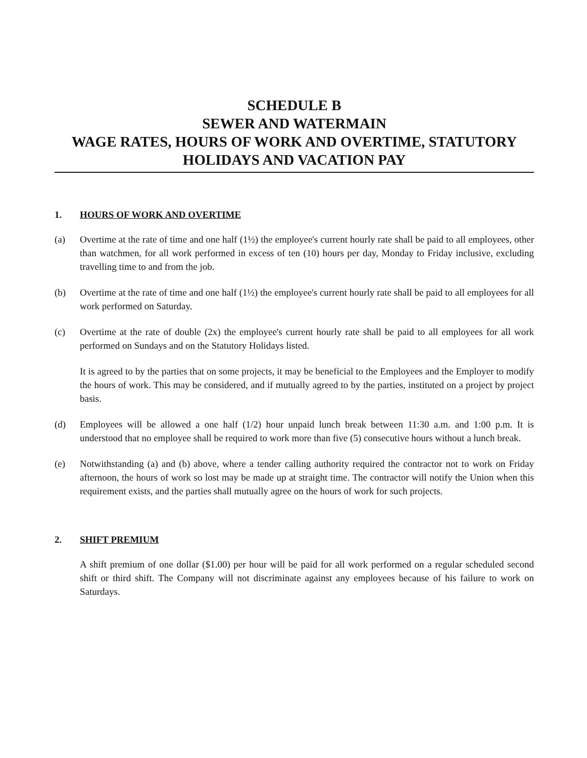SCHEDULE B
SEWER AND WATERMAIN
WAGE RATES, HOURS OF WORK AND OVERTIME, STATUTORY
HOLIDAYS AND VACATION PAY
1. HOURS OF WORK AND OVERTIME
(a) Overtime at the rate of time and one half (1½) the employee's current hourly rate shall be paid to all employees, other than watchmen, for all work performed in excess of ten (10) hours per day, Monday to Friday inclusive, excluding travelling time to and from the job.
(b) Overtime at the rate of time and one half (1½) the employee's current hourly rate shall be paid to all employees for all work performed on Saturday.
(c) Overtime at the rate of double (2x) the employee's current hourly rate shall be paid to all employees for all work performed on Sundays and on the Statutory Holidays listed.
It is agreed to by the parties that on some projects, it may be beneficial to the Employees and the Employer to modify the hours of work. This may be considered, and if mutually agreed to by the parties, instituted on a project by project basis.
(d) Employees will be allowed a one half (1/2) hour unpaid lunch break between 11:30 a.m. and 1:00 p.m. It is understood that no employee shall be required to work more than five (5) consecutive hours without a lunch break.
(e) Notwithstanding (a) and (b) above, where a tender calling authority required the contractor not to work on Friday afternoon, the hours of work so lost may be made up at straight time. The contractor will notify the Union when this requirement exists, and the parties shall mutually agree on the hours of work for such projects.
2. SHIFT PREMIUM
A shift premium of one dollar ($1.00) per hour will be paid for all work performed on a regular scheduled second shift or third shift. The Company will not discriminate against any employees because of his failure to work on Saturdays.